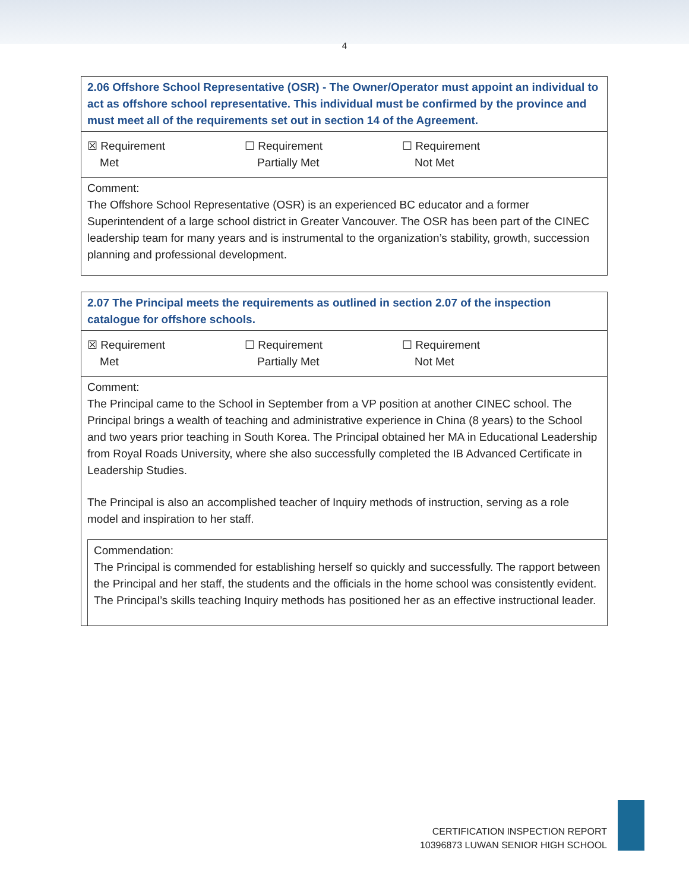4
2.06 Offshore School Representative (OSR) - The Owner/Operator must appoint an individual to act as offshore school representative. This individual must be confirmed by the province and must meet all of the requirements set out in section 14 of the Agreement.
☒ Requirement
Met
☐ Requirement
Partially Met
☐ Requirement
Not Met
Comment:
The Offshore School Representative (OSR) is an experienced BC educator and a former Superintendent of a large school district in Greater Vancouver. The OSR has been part of the CINEC leadership team for many years and is instrumental to the organization’s stability, growth, succession planning and professional development.
2.07 The Principal meets the requirements as outlined in section 2.07 of the inspection catalogue for offshore schools.
☒ Requirement
Met
☐ Requirement
Partially Met
☐ Requirement
Not Met
Comment:
The Principal came to the School in September from a VP position at another CINEC school. The Principal brings a wealth of teaching and administrative experience in China (8 years) to the School and two years prior teaching in South Korea. The Principal obtained her MA in Educational Leadership from Royal Roads University, where she also successfully completed the IB Advanced Certificate in Leadership Studies.
The Principal is also an accomplished teacher of Inquiry methods of instruction, serving as a role model and inspiration to her staff.
Commendation:
The Principal is commended for establishing herself so quickly and successfully. The rapport between the Principal and her staff, the students and the officials in the home school was consistently evident. The Principal’s skills teaching Inquiry methods has positioned her as an effective instructional leader.
CERTIFICATION INSPECTION REPORT
10396873 LUWAN SENIOR HIGH SCHOOL